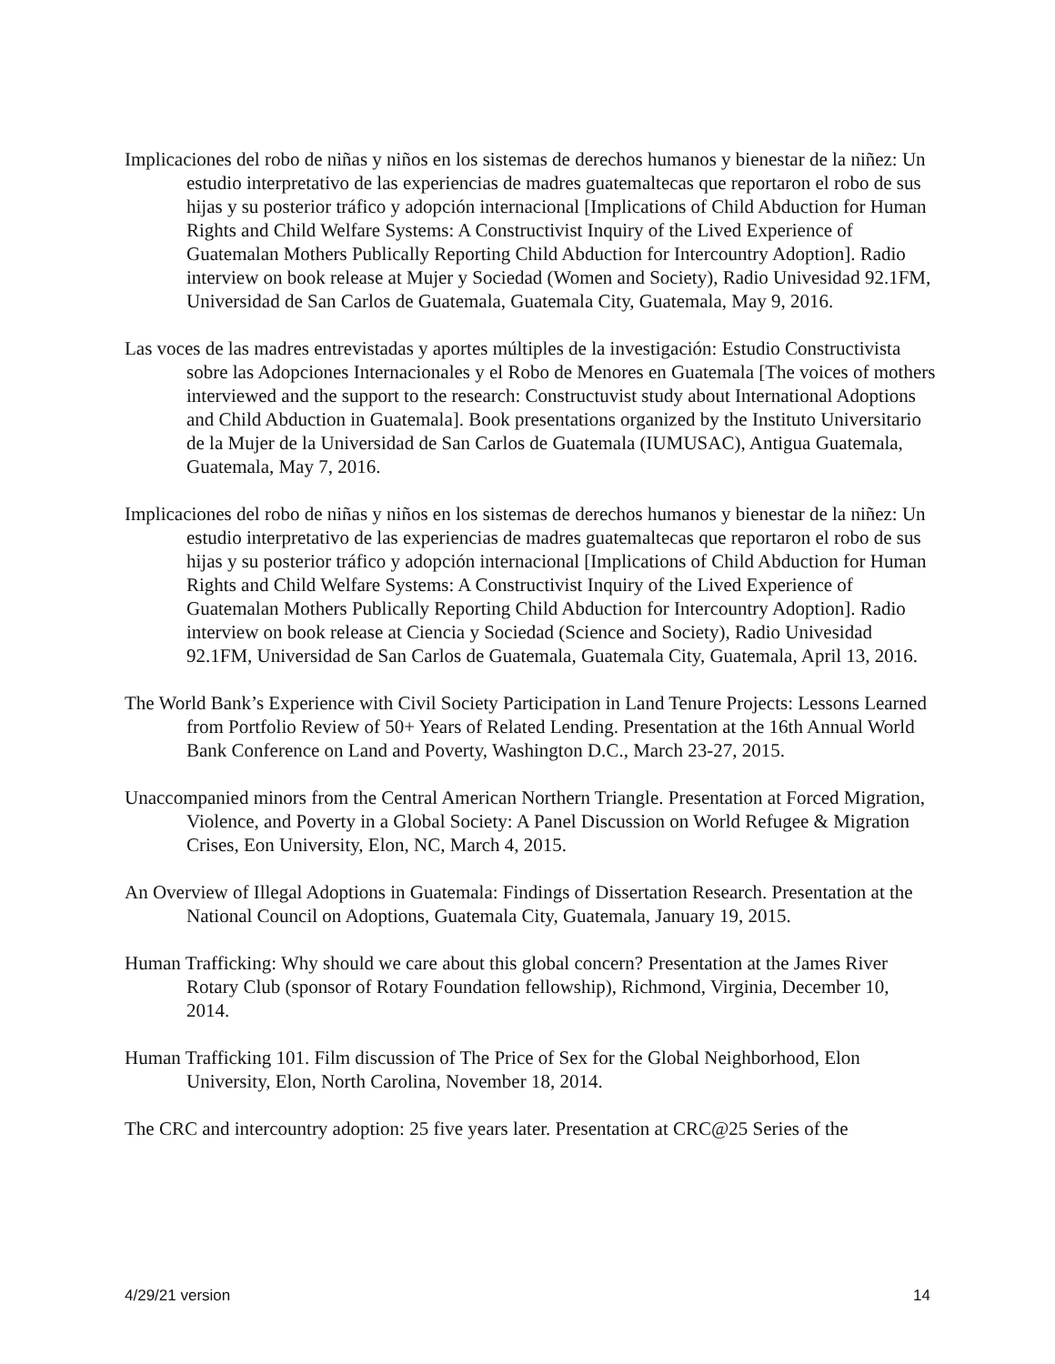Implicaciones del robo de niñas y niños en los sistemas de derechos humanos y bienestar de la niñez: Un estudio interpretativo de las experiencias de madres guatemaltecas que reportaron el robo de sus hijas y su posterior tráfico y adopción internacional [Implications of Child Abduction for Human Rights and Child Welfare Systems: A Constructivist Inquiry of the Lived Experience of Guatemalan Mothers Publically Reporting Child Abduction for Intercountry Adoption]. Radio interview on book release at Mujer y Sociedad (Women and Society), Radio Univesidad 92.1FM, Universidad de San Carlos de Guatemala, Guatemala City, Guatemala, May 9, 2016.
Las voces de las madres entrevistadas y aportes múltiples de la investigación: Estudio Constructivista sobre las Adopciones Internacionales y el Robo de Menores en Guatemala [The voices of mothers interviewed and the support to the research: Constructuvist study about International Adoptions and Child Abduction in Guatemala]. Book presentations organized by the Instituto Universitario de la Mujer de la Universidad de San Carlos de Guatemala (IUMUSAC), Antigua Guatemala, Guatemala, May 7, 2016.
Implicaciones del robo de niñas y niños en los sistemas de derechos humanos y bienestar de la niñez: Un estudio interpretativo de las experiencias de madres guatemaltecas que reportaron el robo de sus hijas y su posterior tráfico y adopción internacional [Implications of Child Abduction for Human Rights and Child Welfare Systems: A Constructivist Inquiry of the Lived Experience of Guatemalan Mothers Publically Reporting Child Abduction for Intercountry Adoption]. Radio interview on book release at Ciencia y Sociedad (Science and Society), Radio Univesidad 92.1FM, Universidad de San Carlos de Guatemala, Guatemala City, Guatemala, April 13, 2016.
The World Bank’s Experience with Civil Society Participation in Land Tenure Projects: Lessons Learned from Portfolio Review of 50+ Years of Related Lending. Presentation at the 16th Annual World Bank Conference on Land and Poverty, Washington D.C., March 23-27, 2015.
Unaccompanied minors from the Central American Northern Triangle. Presentation at Forced Migration, Violence, and Poverty in a Global Society: A Panel Discussion on World Refugee & Migration Crises, Eon University, Elon, NC, March 4, 2015.
An Overview of Illegal Adoptions in Guatemala: Findings of Dissertation Research. Presentation at the National Council on Adoptions, Guatemala City, Guatemala, January 19, 2015.
Human Trafficking: Why should we care about this global concern? Presentation at the James River Rotary Club (sponsor of Rotary Foundation fellowship), Richmond, Virginia, December 10, 2014.
Human Trafficking 101. Film discussion of The Price of Sex for the Global Neighborhood, Elon University, Elon, North Carolina, November 18, 2014.
The CRC and intercountry adoption: 25 five years later. Presentation at CRC@25 Series of the
4/29/21 version 14